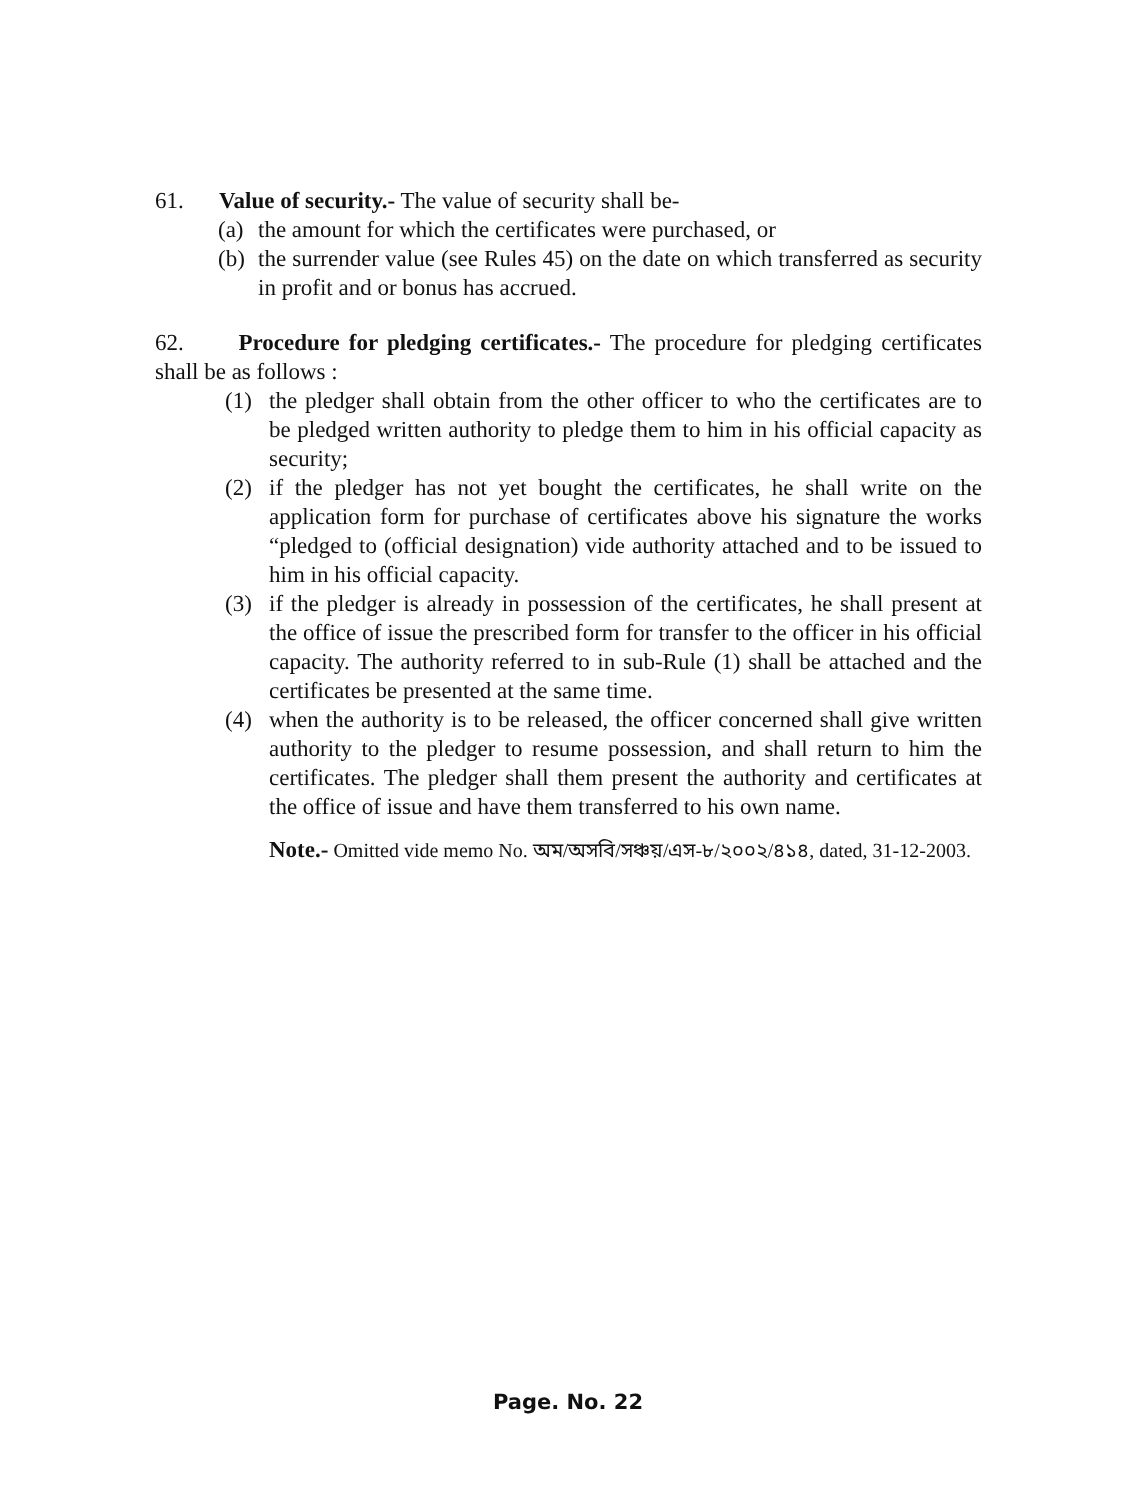61. Value of security.- The value of security shall be-
(a) the amount for which the certificates were purchased, or
(b) the surrender value (see Rules 45) on the date on which transferred as security in profit and or bonus has accrued.
62. Procedure for pledging certificates.- The procedure for pledging certificates shall be as follows :
(1) the pledger shall obtain from the other officer to who the certificates are to be pledged written authority to pledge them to him in his official capacity as security;
(2) if the pledger has not yet bought the certificates, he shall write on the application form for purchase of certificates above his signature the works “pledged to (official designation) vide authority attached and to be issued to him in his official capacity.
(3) if the pledger is already in possession of the certificates, he shall present at the office of issue the prescribed form for transfer to the officer in his official capacity. The authority referred to in sub-Rule (1) shall be attached and the certificates be presented at the same time.
(4) when the authority is to be released, the officer concerned shall give written authority to the pledger to resume possession, and shall return to him the certificates. The pledger shall them present the authority and certificates at the office of issue and have them transferred to his own name.
Note.- Omitted vide memo No. অম/অসবি/সঞ্চয়/এস-৮/২০০২/৪১৪, dated, 31-12-2003.
Page. No. 22